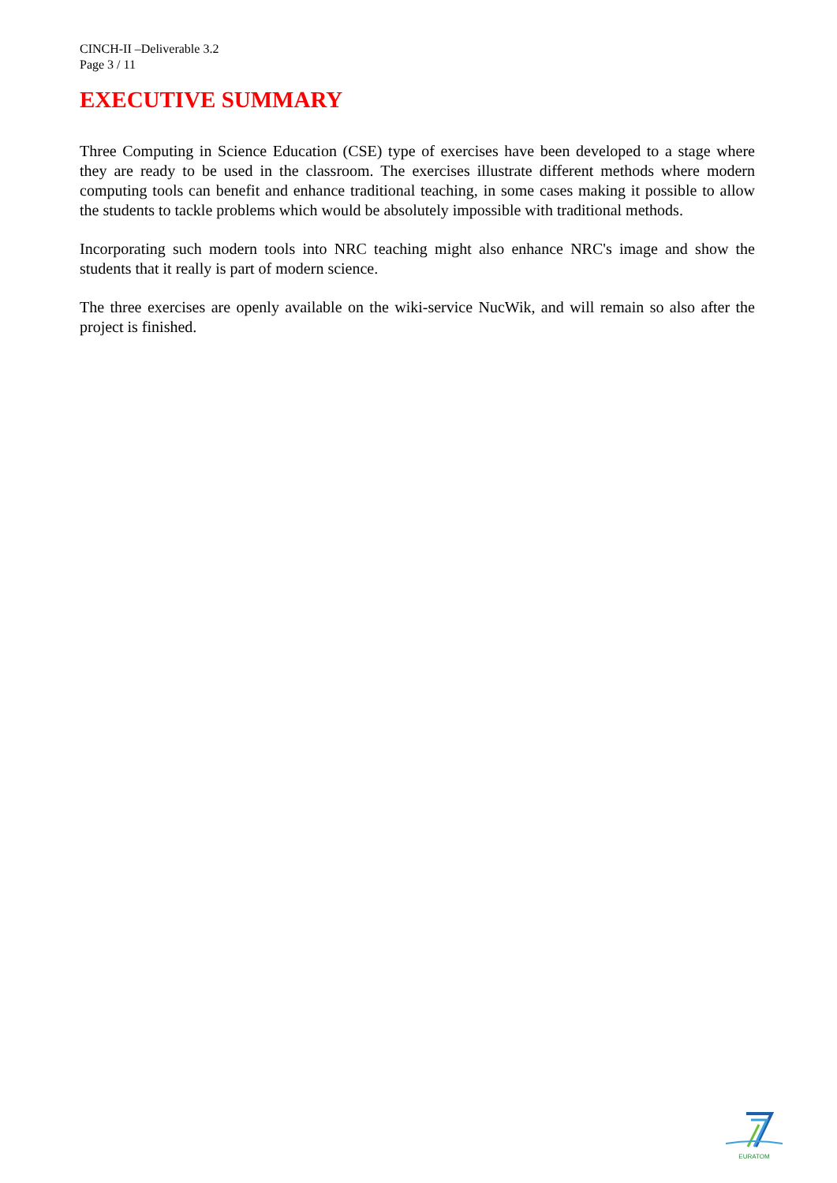CINCH-II –Deliverable 3.2
Page 3 / 11
EXECUTIVE SUMMARY
Three Computing in Science Education (CSE) type of exercises have been developed to a stage where they are ready to be used in the classroom. The exercises illustrate different methods where modern computing tools can benefit and enhance traditional teaching, in some cases making it possible to allow the students to tackle problems which would be absolutely impossible with traditional methods.
Incorporating such modern tools into NRC teaching might also enhance NRC's image and show the students that it really is part of modern science.
The three exercises are openly available on the wiki-service NucWik, and will remain so also after the project is finished.
EURATOM